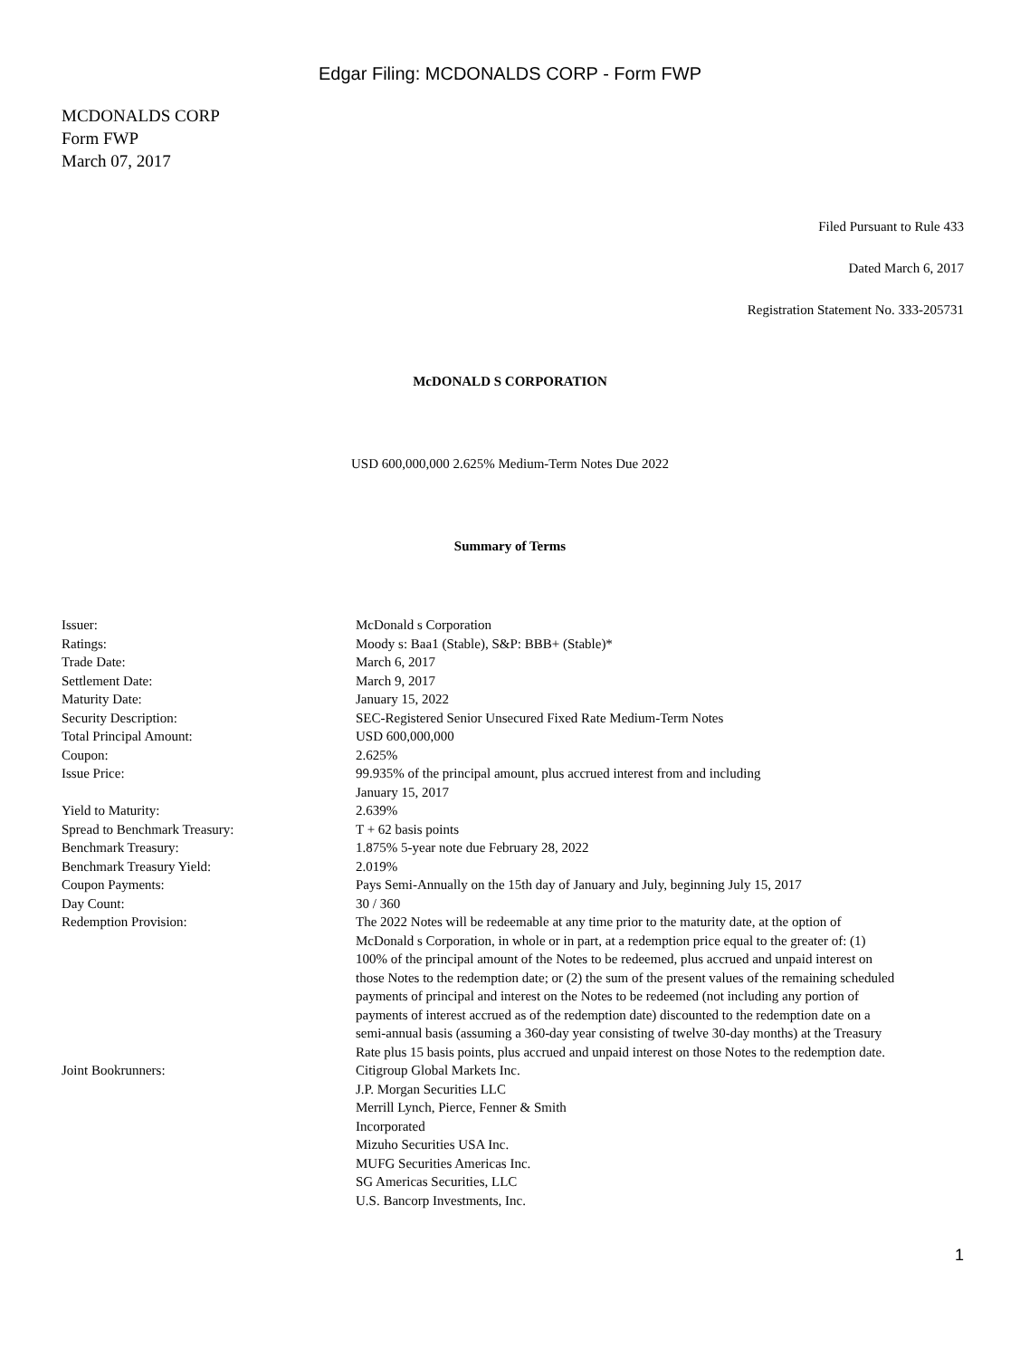Edgar Filing: MCDONALDS CORP - Form FWP
MCDONALDS CORP
Form FWP
March 07, 2017
Filed Pursuant to Rule 433
Dated March 6, 2017
Registration Statement No. 333-205731
McDONALD S CORPORATION
USD 600,000,000 2.625% Medium-Term Notes Due 2022
Summary of Terms
| Issuer: | McDonald s Corporation |
| Ratings: | Moody s: Baa1 (Stable), S&P: BBB+ (Stable)* |
| Trade Date: | March 6, 2017 |
| Settlement Date: | March 9, 2017 |
| Maturity Date: | January 15, 2022 |
| Security Description: | SEC-Registered Senior Unsecured Fixed Rate Medium-Term Notes |
| Total Principal Amount: | USD 600,000,000 |
| Coupon: | 2.625% |
| Issue Price: | 99.935% of the principal amount, plus accrued interest from and including January 15, 2017 |
| Yield to Maturity: | 2.639% |
| Spread to Benchmark Treasury: | T + 62 basis points |
| Benchmark Treasury: | 1.875% 5-year note due February 28, 2022 |
| Benchmark Treasury Yield: | 2.019% |
| Coupon Payments: | Pays Semi-Annually on the 15th day of January and July, beginning July 15, 2017 |
| Day Count: | 30 / 360 |
| Redemption Provision: | The 2022 Notes will be redeemable at any time prior to the maturity date, at the option of McDonald s Corporation, in whole or in part, at a redemption price equal to the greater of: (1) 100% of the principal amount of the Notes to be redeemed, plus accrued and unpaid interest on those Notes to the redemption date; or (2) the sum of the present values of the remaining scheduled payments of principal and interest on the Notes to be redeemed (not including any portion of payments of interest accrued as of the redemption date) discounted to the redemption date on a semi-annual basis (assuming a 360-day year consisting of twelve 30-day months) at the Treasury Rate plus 15 basis points, plus accrued and unpaid interest on those Notes to the redemption date. |
| Joint Bookrunners: | Citigroup Global Markets Inc. J.P. Morgan Securities LLC Merrill Lynch, Pierce, Fenner & Smith Incorporated Mizuho Securities USA Inc. MUFG Securities Americas Inc. SG Americas Securities, LLC U.S. Bancorp Investments, Inc. |
1